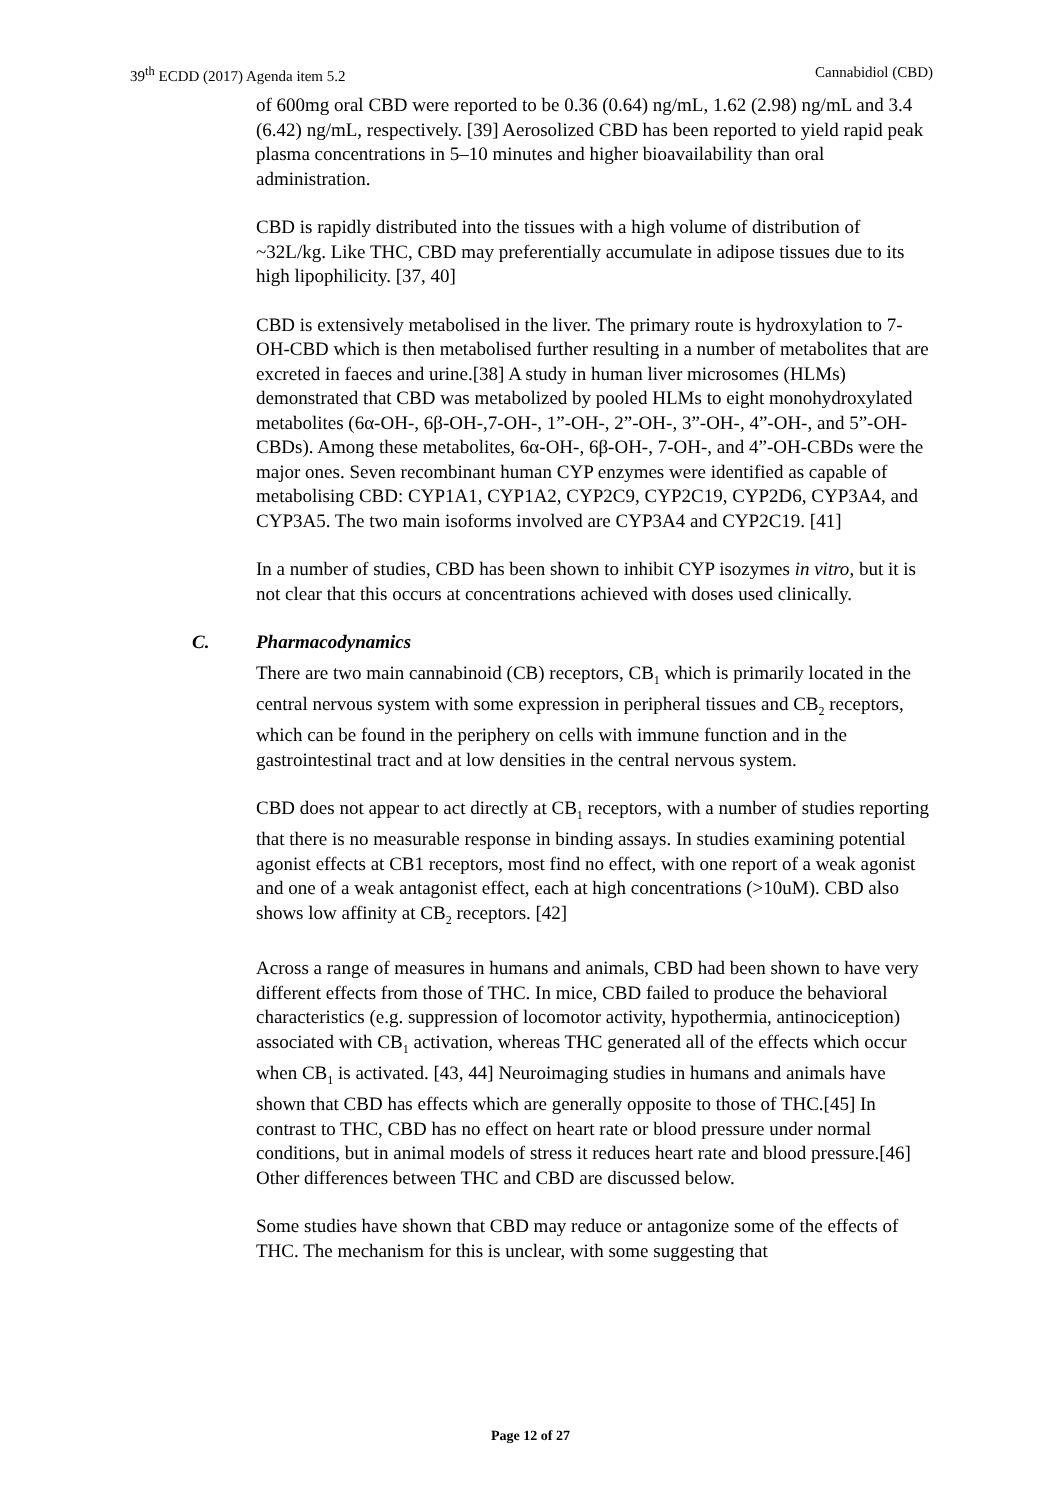39<sup>th</sup> ECDD (2017) Agenda item 5.2
Cannabidiol (CBD)
of 600mg oral CBD were reported to be 0.36 (0.64) ng/mL, 1.62 (2.98) ng/mL and 3.4 (6.42) ng/mL, respectively. [39] Aerosolized CBD has been reported to yield rapid peak plasma concentrations in 5–10 minutes and higher bioavailability than oral administration.
CBD is rapidly distributed into the tissues with a high volume of distribution of ~32L/kg. Like THC, CBD may preferentially accumulate in adipose tissues due to its high lipophilicity. [37, 40]
CBD is extensively metabolised in the liver. The primary route is hydroxylation to 7-OH-CBD which is then metabolised further resulting in a number of metabolites that are excreted in faeces and urine.[38] A study in human liver microsomes (HLMs) demonstrated that CBD was metabolized by pooled HLMs to eight monohydroxylated metabolites (6α-OH-, 6β-OH-,7-OH-, 1”-OH-, 2”-OH-, 3”-OH-, 4”-OH-, and 5”-OH-CBDs). Among these metabolites, 6α-OH-, 6β-OH-, 7-OH-, and 4”-OH-CBDs were the major ones. Seven recombinant human CYP enzymes were identified as capable of metabolising CBD: CYP1A1, CYP1A2, CYP2C9, CYP2C19, CYP2D6, CYP3A4, and CYP3A5. The two main isoforms involved are CYP3A4 and CYP2C19. [41]
In a number of studies, CBD has been shown to inhibit CYP isozymes in vitro, but it is not clear that this occurs at concentrations achieved with doses used clinically.
C. Pharmacodynamics
There are two main cannabinoid (CB) receptors, CB<sub>1</sub> which is primarily located in the central nervous system with some expression in peripheral tissues and CB<sub>2</sub> receptors, which can be found in the periphery on cells with immune function and in the gastrointestinal tract and at low densities in the central nervous system.
CBD does not appear to act directly at CB<sub>1</sub> receptors, with a number of studies reporting that there is no measurable response in binding assays. In studies examining potential agonist effects at CB1 receptors, most find no effect, with one report of a weak agonist and one of a weak antagonist effect, each at high concentrations (>10uM). CBD also shows low affinity at CB<sub>2</sub> receptors. [42]
Across a range of measures in humans and animals, CBD had been shown to have very different effects from those of THC. In mice, CBD failed to produce the behavioral characteristics (e.g. suppression of locomotor activity, hypothermia, antinociception) associated with CB<sub>1</sub> activation, whereas THC generated all of the effects which occur when CB<sub>1</sub> is activated. [43, 44] Neuroimaging studies in humans and animals have shown that CBD has effects which are generally opposite to those of THC.[45] In contrast to THC, CBD has no effect on heart rate or blood pressure under normal conditions, but in animal models of stress it reduces heart rate and blood pressure.[46] Other differences between THC and CBD are discussed below.
Some studies have shown that CBD may reduce or antagonize some of the effects of THC. The mechanism for this is unclear, with some suggesting that
Page 12 of 27